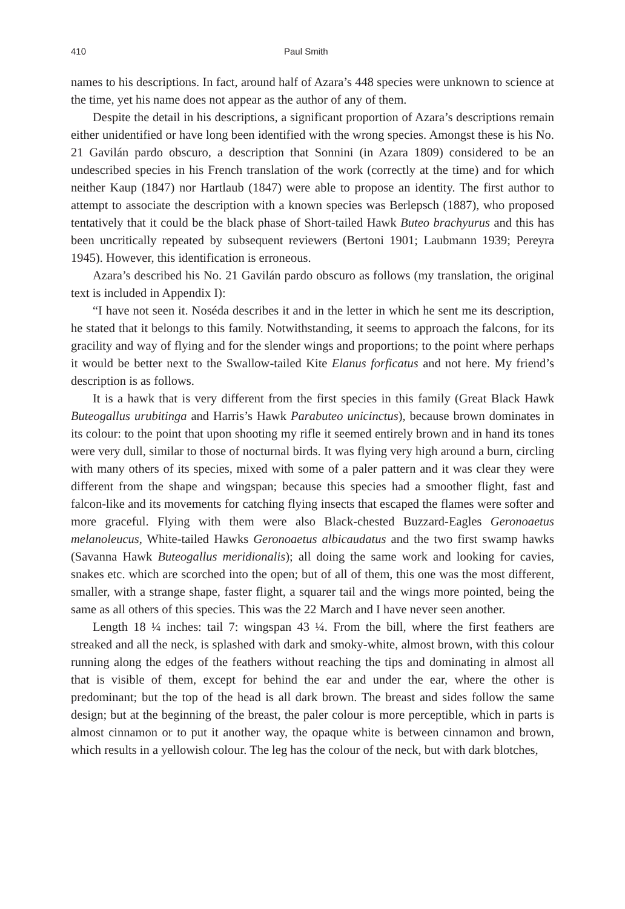410 Paul Smith
names to his descriptions. In fact, around half of Azara’s 448 species were unknown to science at the time, yet his name does not appear as the author of any of them.
Despite the detail in his descriptions, a significant proportion of Azara’s descriptions remain either unidentified or have long been identified with the wrong species. Amongst these is his No. 21 Gavilán pardo obscuro, a description that Sonnini (in Azara 1809) considered to be an undescribed species in his French translation of the work (correctly at the time) and for which neither Kaup (1847) nor Hartlaub (1847) were able to propose an identity. The first author to attempt to associate the description with a known species was Berlepsch (1887), who proposed tentatively that it could be the black phase of Short-tailed Hawk Buteo brachyurus and this has been uncritically repeated by subsequent reviewers (Bertoni 1901; Laubmann 1939; Pereyra 1945). However, this identification is erroneous.
Azara’s described his No. 21 Gavilán pardo obscuro as follows (my translation, the original text is included in Appendix I):
“I have not seen it. Noséda describes it and in the letter in which he sent me its description, he stated that it belongs to this family. Notwithstanding, it seems to approach the falcons, for its gracility and way of flying and for the slender wings and proportions; to the point where perhaps it would be better next to the Swallow-tailed Kite Elanus forficatus and not here. My friend’s description is as follows.
It is a hawk that is very different from the first species in this family (Great Black Hawk Buteogallus urubitinga and Harris’s Hawk Parabuteo unicinctus), because brown dominates in its colour: to the point that upon shooting my rifle it seemed entirely brown and in hand its tones were very dull, similar to those of nocturnal birds. It was flying very high around a burn, circling with many others of its species, mixed with some of a paler pattern and it was clear they were different from the shape and wingspan; because this species had a smoother flight, fast and falcon-like and its movements for catching flying insects that escaped the flames were softer and more graceful. Flying with them were also Black-chested Buzzard-Eagles Geronoaetus melanoleucus, White-tailed Hawks Geronoaetus albicaudatus and the two first swamp hawks (Savanna Hawk Buteogallus meridionalis); all doing the same work and looking for cavies, snakes etc. which are scorched into the open; but of all of them, this one was the most different, smaller, with a strange shape, faster flight, a squarer tail and the wings more pointed, being the same as all others of this species. This was the 22 March and I have never seen another.
Length 18 ¼ inches: tail 7: wingspan 43 ¼. From the bill, where the first feathers are streaked and all the neck, is splashed with dark and smoky-white, almost brown, with this colour running along the edges of the feathers without reaching the tips and dominating in almost all that is visible of them, except for behind the ear and under the ear, where the other is predominant; but the top of the head is all dark brown. The breast and sides follow the same design; but at the beginning of the breast, the paler colour is more perceptible, which in parts is almost cinnamon or to put it another way, the opaque white is between cinnamon and brown, which results in a yellowish colour. The leg has the colour of the neck, but with dark blotches,